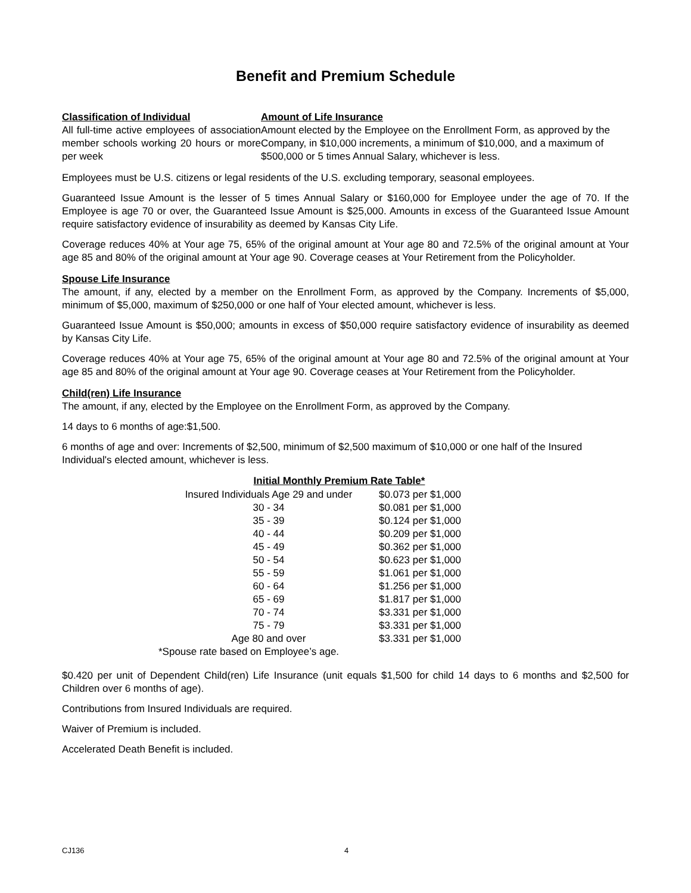Benefit and Premium Schedule
Classification of Individual
All full-time active employees of association member schools working 20 hours or more per week
Amount of Life Insurance
Amount elected by the Employee on the Enrollment Form, as approved by the Company, in $10,000 increments, a minimum of $10,000, and a maximum of $500,000 or 5 times Annual Salary, whichever is less.
Employees must be U.S. citizens or legal residents of the U.S. excluding temporary, seasonal employees.
Guaranteed Issue Amount is the lesser of 5 times Annual Salary or $160,000 for Employee under the age of 70. If the Employee is age 70 or over, the Guaranteed Issue Amount is $25,000. Amounts in excess of the Guaranteed Issue Amount require satisfactory evidence of insurability as deemed by Kansas City Life.
Coverage reduces 40% at Your age 75, 65% of the original amount at Your age 80 and 72.5% of the original amount at Your age 85 and 80% of the original amount at Your age 90. Coverage ceases at Your Retirement from the Policyholder.
Spouse Life Insurance
The amount, if any, elected by a member on the Enrollment Form, as approved by the Company. Increments of $5,000, minimum of $5,000, maximum of $250,000 or one half of Your elected amount, whichever is less.
Guaranteed Issue Amount is $50,000; amounts in excess of $50,000 require satisfactory evidence of insurability as deemed by Kansas City Life.
Coverage reduces 40% at Your age 75, 65% of the original amount at Your age 80 and 72.5% of the original amount at Your age 85 and 80% of the original amount at Your age 90. Coverage ceases at Your Retirement from the Policyholder.
Child(ren) Life Insurance
The amount, if any, elected by the Employee on the Enrollment Form, as approved by the Company.
14 days to 6 months of age:$1,500.
6 months of age and over: Increments of $2,500, minimum of $2,500 maximum of $10,000 or one half of the Insured Individual's elected amount, whichever is less.
| Initial Monthly Premium Rate Table* | |
| --- | --- |
| Insured Individuals Age 29 and under | $0.073 per $1,000 |
| 30 - 34 | $0.081 per $1,000 |
| 35 - 39 | $0.124 per $1,000 |
| 40 - 44 | $0.209 per $1,000 |
| 45 - 49 | $0.362 per $1,000 |
| 50 - 54 | $0.623 per $1,000 |
| 55 - 59 | $1.061 per $1,000 |
| 60 - 64 | $1.256 per $1,000 |
| 65 - 69 | $1.817 per $1,000 |
| 70 - 74 | $3.331 per $1,000 |
| 75 - 79 | $3.331 per $1,000 |
| Age 80 and over | $3.331 per $1,000 |
| *Spouse rate based on Employee’s age. | |
$0.420 per unit of Dependent Child(ren) Life Insurance (unit equals $1,500 for child 14 days to 6 months and $2,500 for Children over 6 months of age).
Contributions from Insured Individuals are required.
Waiver of Premium is included.
Accelerated Death Benefit is included.
CJ136 4